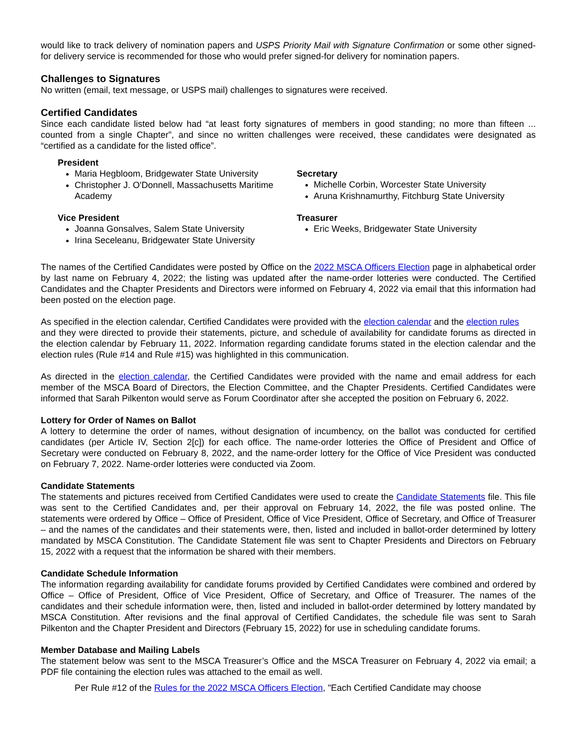would like to track delivery of nomination papers and USPS Priority Mail with Signature Confirmation or some other signed-for delivery service is recommended for those who would prefer signed-for delivery for nomination papers.
Challenges to Signatures
No written (email, text message, or USPS mail) challenges to signatures were received.
Certified Candidates
Since each candidate listed below had “at least forty signatures of members in good standing; no more than fifteen ... counted from a single Chapter”, and since no written challenges were received, these candidates were designated as “certified as a candidate for the listed office”.
President
Maria Hegbloom, Bridgewater State University
Christopher J. O'Donnell, Massachusetts Maritime Academy
Vice President
Joanna Gonsalves, Salem State University
Irina Seceleanu, Bridgewater State University
Secretary
Michelle Corbin, Worcester State University
Aruna Krishnamurthy, Fitchburg State University
Treasurer
Eric Weeks, Bridgewater State University
The names of the Certified Candidates were posted by Office on the 2022 MSCA Officers Election page in alphabetical order by last name on February 4, 2022; the listing was updated after the name-order lotteries were conducted. The Certified Candidates and the Chapter Presidents and Directors were informed on February 4, 2022 via email that this information had been posted on the election page.
As specified in the election calendar, Certified Candidates were provided with the election calendar and the election rules
and they were directed to provide their statements, picture, and schedule of availability for candidate forums as directed in the election calendar by February 11, 2022. Information regarding candidate forums stated in the election calendar and the election rules (Rule #14 and Rule #15) was highlighted in this communication.
As directed in the election calendar, the Certified Candidates were provided with the name and email address for each member of the MSCA Board of Directors, the Election Committee, and the Chapter Presidents. Certified Candidates were informed that Sarah Pilkenton would serve as Forum Coordinator after she accepted the position on February 6, 2022.
Lottery for Order of Names on Ballot
A lottery to determine the order of names, without designation of incumbency, on the ballot was conducted for certified candidates (per Article IV, Section 2[c]) for each office. The name-order lotteries the Office of President and Office of Secretary were conducted on February 8, 2022, and the name-order lottery for the Office of Vice President was conducted on February 7, 2022. Name-order lotteries were conducted via Zoom.
Candidate Statements
The statements and pictures received from Certified Candidates were used to create the Candidate Statements file. This file was sent to the Certified Candidates and, per their approval on February 14, 2022, the file was posted online. The statements were ordered by Office – Office of President, Office of Vice President, Office of Secretary, and Office of Treasurer – and the names of the candidates and their statements were, then, listed and included in ballot-order determined by lottery mandated by MSCA Constitution. The Candidate Statement file was sent to Chapter Presidents and Directors on February 15, 2022 with a request that the information be shared with their members.
Candidate Schedule Information
The information regarding availability for candidate forums provided by Certified Candidates were combined and ordered by Office – Office of President, Office of Vice President, Office of Secretary, and Office of Treasurer. The names of the candidates and their schedule information were, then, listed and included in ballot-order determined by lottery mandated by MSCA Constitution. After revisions and the final approval of Certified Candidates, the schedule file was sent to Sarah Pilkenton and the Chapter President and Directors (February 15, 2022) for use in scheduling candidate forums.
Member Database and Mailing Labels
The statement below was sent to the MSCA Treasurer’s Office and the MSCA Treasurer on February 4, 2022 via email; a PDF file containing the election rules was attached to the email as well.
Per Rule #12 of the Rules for the 2022 MSCA Officers Election, "Each Certified Candidate may choose